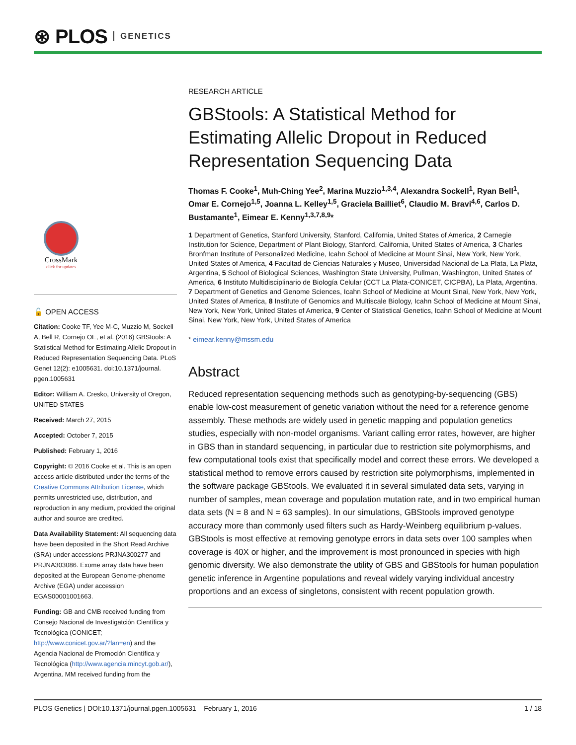⊛ PLOS GENETICS
CrossMark
click for updates
🔓 OPEN ACCESS
Citation: Cooke TF, Yee M-C, Muzzio M, Sockell A, Bell R, Cornejo OE, et al. (2016) GBStools: A Statistical Method for Estimating Allelic Dropout in Reduced Representation Sequencing Data. PLoS Genet 12(2): e1005631. doi:10.1371/journal. pgen.1005631
Editor: William A. Cresko, University of Oregon, UNITED STATES
Received: March 27, 2015
Accepted: October 7, 2015
Published: February 1, 2016
Copyright: © 2016 Cooke et al. This is an open access article distributed under the terms of the Creative Commons Attribution License, which permits unrestricted use, distribution, and reproduction in any medium, provided the original author and source are credited.
Data Availability Statement: All sequencing data have been deposited in the Short Read Archive (SRA) under accessions PRJNA300277 and PRJNA303086. Exome array data have been deposited at the European Genome-phenome Archive (EGA) under accession EGAS00001001663.
Funding: GB and CMB received funding from Consejo Nacional de Investigatción Científica y Tecnológica (CONICET; http://www.conicet.gov.ar/?lan=en) and the Agencia Nacional de Promoción Científica y Tecnológica (http://www.agencia.mincyt.gob.ar/), Argentina. MM received funding from the
RESEARCH ARTICLE
GBStools: A Statistical Method for Estimating Allelic Dropout in Reduced Representation Sequencing Data
Thomas F. Cooke<sup>1</sup>, Muh-Ching Yee<sup>2</sup>, Marina Muzzio<sup>1,3,4</sup>, Alexandra Sockell<sup>1</sup>, Ryan Bell<sup>1</sup>, Omar E. Cornejo<sup>1,5</sup>, Joanna L. Kelley<sup>1,5</sup>, Graciela Bailliet<sup>6</sup>, Claudio M. Bravi<sup>4,6</sup>, Carlos D. Bustamante<sup>1</sup>, Eimear E. Kenny<sup>1,3,7,8,9</sup>*
1 Department of Genetics, Stanford University, Stanford, California, United States of America, 2 Carnegie Institution for Science, Department of Plant Biology, Stanford, California, United States of America, 3 Charles Bronfman Institute of Personalized Medicine, Icahn School of Medicine at Mount Sinai, New York, New York, United States of America, 4 Facultad de Ciencias Naturales y Museo, Universidad Nacional de La Plata, La Plata, Argentina, 5 School of Biological Sciences, Washington State University, Pullman, Washington, United States of America, 6 Instituto Multidisciplinario de Biología Celular (CCT La Plata-CONICET, CICPBA), La Plata, Argentina, 7 Department of Genetics and Genome Sciences, Icahn School of Medicine at Mount Sinai, New York, New York, United States of America, 8 Institute of Genomics and Multiscale Biology, Icahn School of Medicine at Mount Sinai, New York, New York, United States of America, 9 Center of Statistical Genetics, Icahn School of Medicine at Mount Sinai, New York, New York, United States of America
* eimear.kenny@mssm.edu
Abstract
Reduced representation sequencing methods such as genotyping-by-sequencing (GBS) enable low-cost measurement of genetic variation without the need for a reference genome assembly. These methods are widely used in genetic mapping and population genetics studies, especially with non-model organisms. Variant calling error rates, however, are higher in GBS than in standard sequencing, in particular due to restriction site polymorphisms, and few computational tools exist that specifically model and correct these errors. We developed a statistical method to remove errors caused by restriction site polymorphisms, implemented in the software package GBStools. We evaluated it in several simulated data sets, varying in number of samples, mean coverage and population mutation rate, and in two empirical human data sets (N = 8 and N = 63 samples). In our simulations, GBStools improved genotype accuracy more than commonly used filters such as Hardy-Weinberg equilibrium p-values. GBStools is most effective at removing genotype errors in data sets over 100 samples when coverage is 40X or higher, and the improvement is most pronounced in species with high genomic diversity. We also demonstrate the utility of GBS and GBStools for human population genetic inference in Argentine populations and reveal widely varying individual ancestry proportions and an excess of singletons, consistent with recent population growth.
PLOS Genetics | DOI:10.1371/journal.pgen.1005631 February 1, 2016 1 / 18